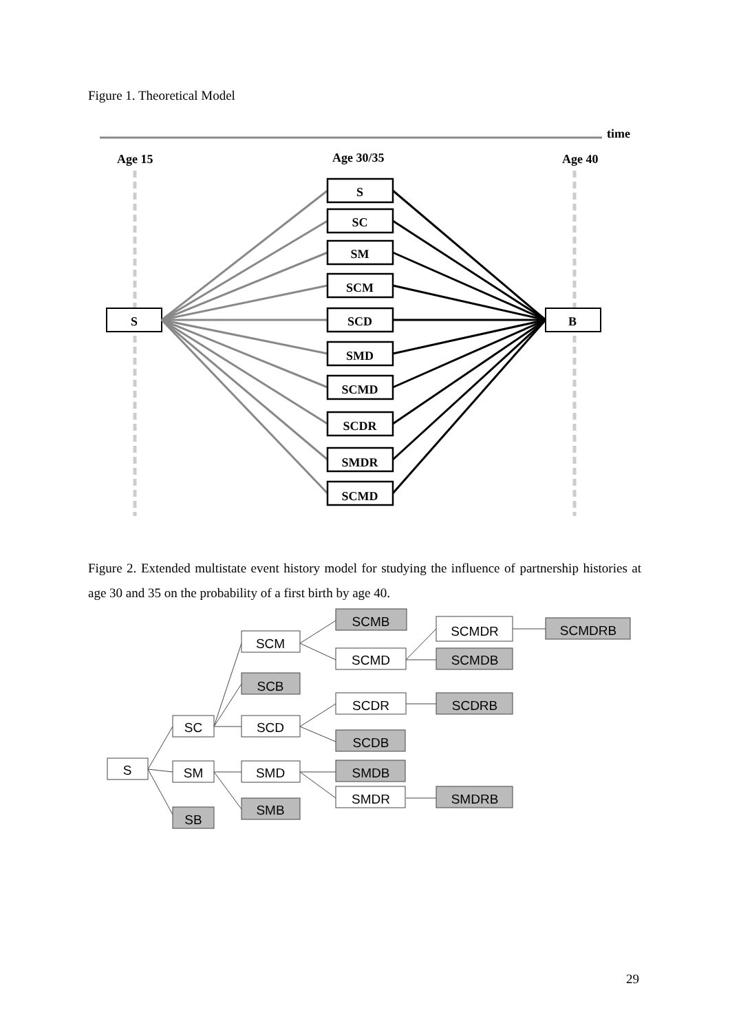Figure 1. Theoretical Model
time
Age 15
Age 30/35
Age 40
S
B
S
SC
SM
SCM
SCD
SMD
SCMD
SCDR
SMDR
SCMD
Figure 2. Extended multistate event history model for studying the influence of partnership histories at age 30 and 35 on the probability of a first birth by age 40.
S
SC
SM
SB
SCM
SCB
SCD
SMD
SMB
SCMB
SCMD
SCDR
SCDB
SMDB
SMDR
SCMDR
SCMDB
SCDRB
SMDRB
SCMDRB
29